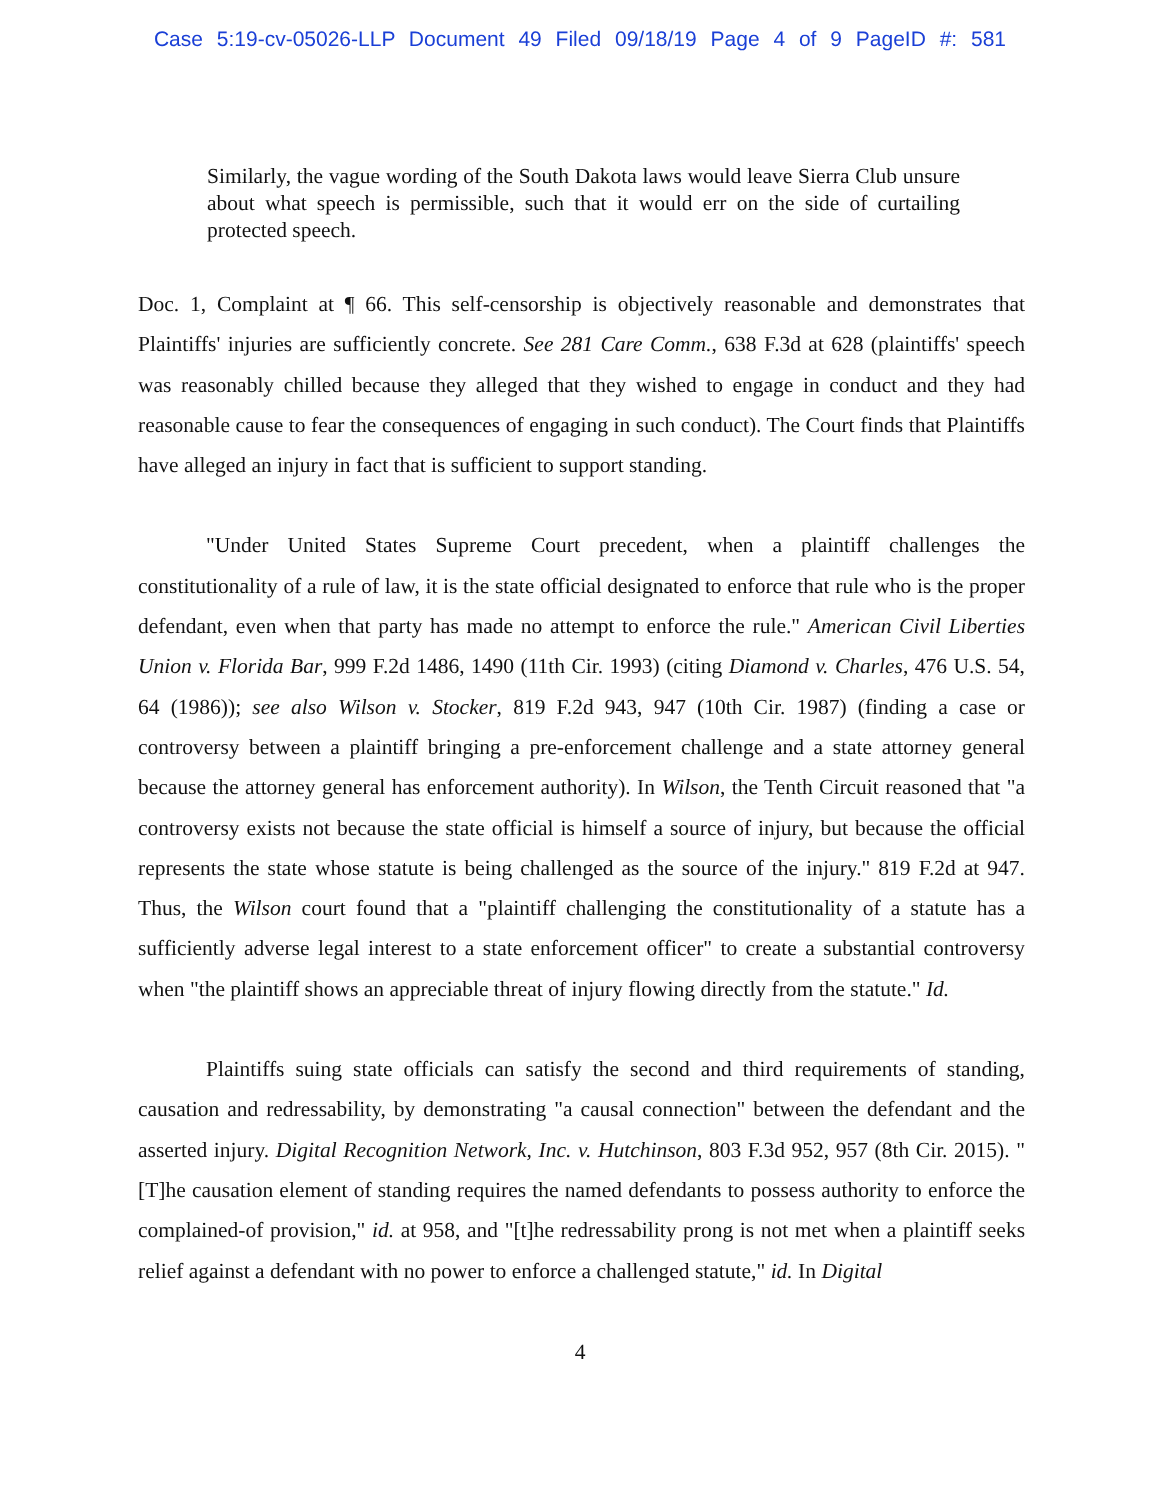Case 5:19-cv-05026-LLP Document 49 Filed 09/18/19 Page 4 of 9 PageID #: 581
Similarly, the vague wording of the South Dakota laws would leave Sierra Club unsure about what speech is permissible, such that it would err on the side of curtailing protected speech.
Doc. 1, Complaint at ¶ 66. This self-censorship is objectively reasonable and demonstrates that Plaintiffs' injuries are sufficiently concrete. See 281 Care Comm., 638 F.3d at 628 (plaintiffs' speech was reasonably chilled because they alleged that they wished to engage in conduct and they had reasonable cause to fear the consequences of engaging in such conduct). The Court finds that Plaintiffs have alleged an injury in fact that is sufficient to support standing.
"Under United States Supreme Court precedent, when a plaintiff challenges the constitutionality of a rule of law, it is the state official designated to enforce that rule who is the proper defendant, even when that party has made no attempt to enforce the rule." American Civil Liberties Union v. Florida Bar, 999 F.2d 1486, 1490 (11th Cir. 1993) (citing Diamond v. Charles, 476 U.S. 54, 64 (1986)); see also Wilson v. Stocker, 819 F.2d 943, 947 (10th Cir. 1987) (finding a case or controversy between a plaintiff bringing a pre-enforcement challenge and a state attorney general because the attorney general has enforcement authority). In Wilson, the Tenth Circuit reasoned that "a controversy exists not because the state official is himself a source of injury, but because the official represents the state whose statute is being challenged as the source of the injury." 819 F.2d at 947. Thus, the Wilson court found that a "plaintiff challenging the constitutionality of a statute has a sufficiently adverse legal interest to a state enforcement officer" to create a substantial controversy when "the plaintiff shows an appreciable threat of injury flowing directly from the statute." Id.
Plaintiffs suing state officials can satisfy the second and third requirements of standing, causation and redressability, by demonstrating "a causal connection" between the defendant and the asserted injury. Digital Recognition Network, Inc. v. Hutchinson, 803 F.3d 952, 957 (8th Cir. 2015). "[T]he causation element of standing requires the named defendants to possess authority to enforce the complained-of provision," id. at 958, and "[t]he redressability prong is not met when a plaintiff seeks relief against a defendant with no power to enforce a challenged statute," id. In Digital
4